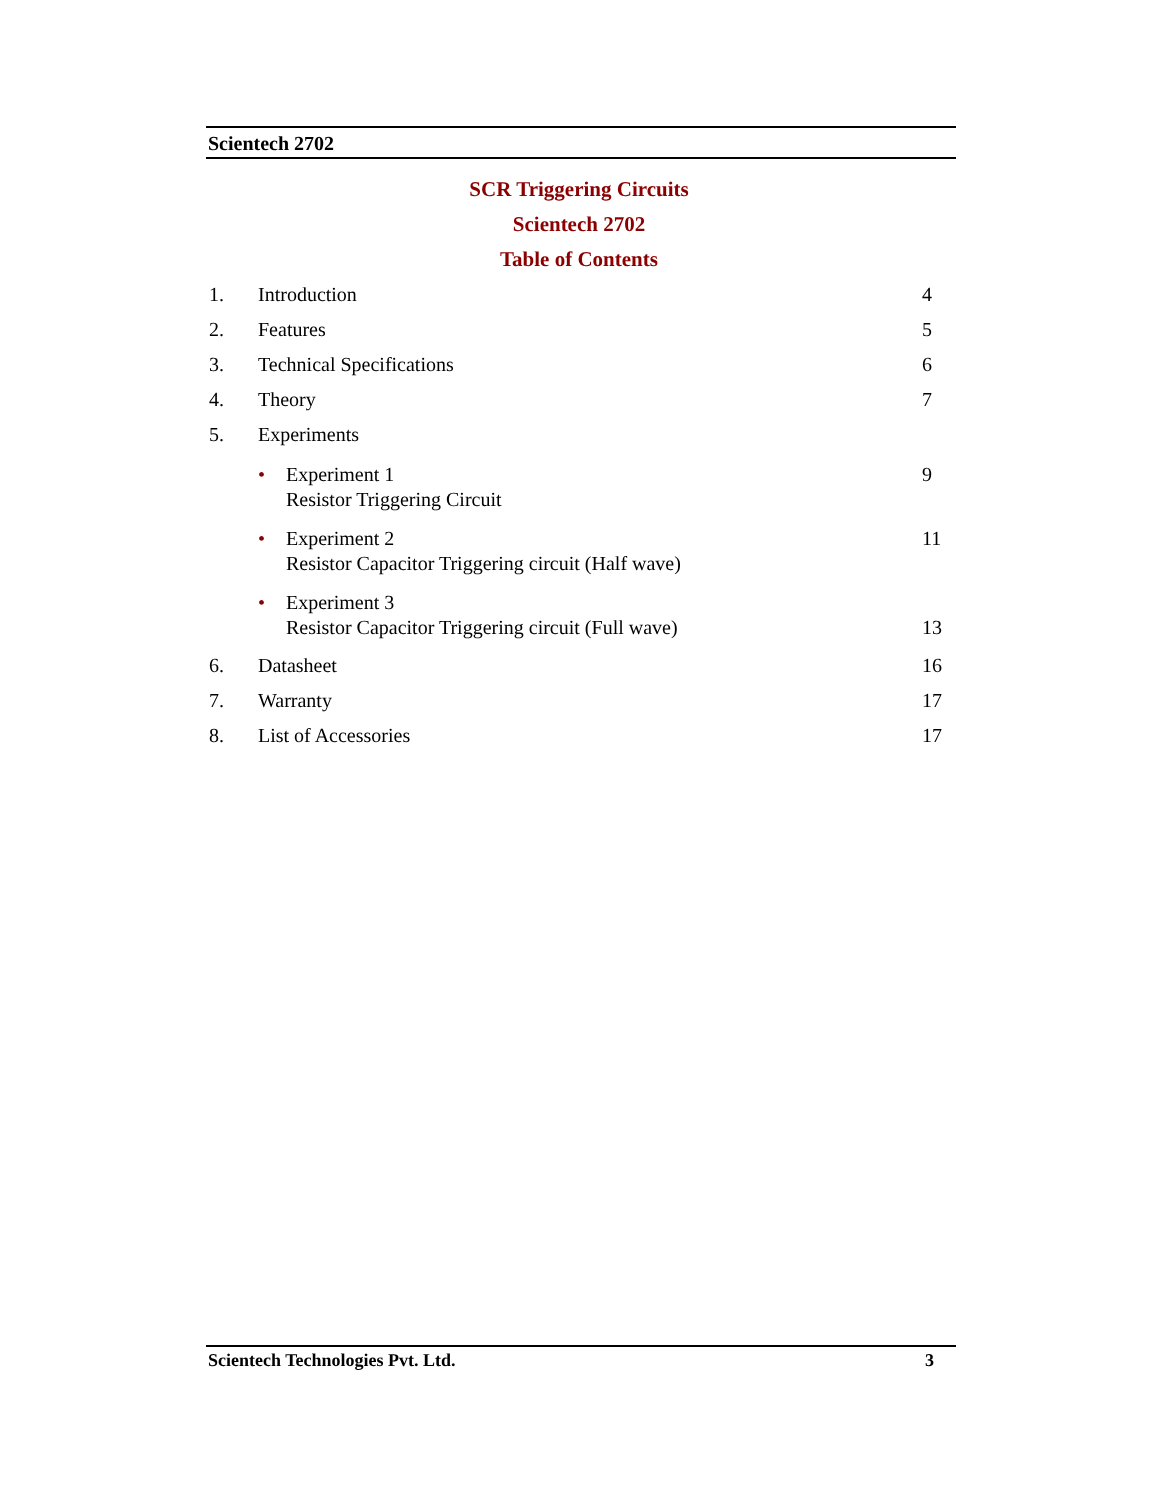Scientech 2702
SCR Triggering Circuits
Scientech 2702
Table of Contents
1. Introduction 4
2. Features 5
3. Technical Specifications 6
4. Theory 7
5. Experiments
• Experiment 1
Resistor Triggering Circuit 9
• Experiment 2
Resistor Capacitor Triggering circuit (Half wave) 11
• Experiment 3
Resistor Capacitor Triggering circuit (Full wave)
13
6. Datasheet 16
7. Warranty 17
8. List of Accessories 17
Scientech Technologies Pvt. Ltd. 3